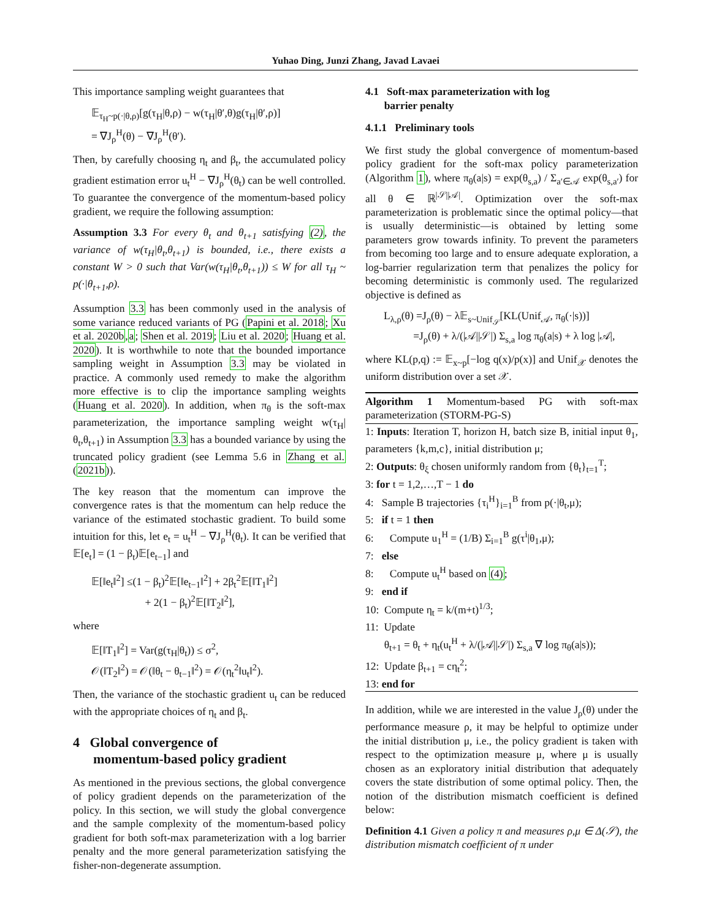Yuhao Ding, Junzi Zhang, Javad Lavaei
This importance sampling weight guarantees that
𝔼<sub>τ<sub>H</sub>~p(·|θ,ρ)</sub>[g(τ<sub>H</sub>|θ,ρ) − w(τ<sub>H</sub>|θ′,θ)g(τ<sub>H</sub>|θ′,ρ)]
= ∇J<sub>ρ</sub><sup>H</sup>(θ) − ∇J<sub>ρ</sub><sup>H</sup>(θ′).
Then, by carefully choosing η<sub>t</sub> and β<sub>t</sub>, the accumulated policy gradient estimation error u<sub>t</sub><sup>H</sup> − ∇J<sub>ρ</sub><sup>H</sup>(θ<sub>t</sub>) can be well controlled. To guarantee the convergence of the momentum-based policy gradient, we require the following assumption:
Assumption 3.3 For every θ<sub>t</sub> and θ<sub>t+1</sub> satisfying (2), the variance of w(τ<sub>H</sub>|θ<sub>t</sub>,θ<sub>t+1</sub>) is bounded, i.e., there exists a constant W > 0 such that Var(w(τ<sub>H</sub>|θ<sub>t</sub>,θ<sub>t+1</sub>)) ≤ W for all τ<sub>H</sub> ~ p(·|θ<sub>t+1</sub>,ρ).
Assumption 3.3 has been commonly used in the analysis of some variance reduced variants of PG (Papini et al. 2018; Xu et al. 2020b,a; Shen et al. 2019; Liu et al. 2020; Huang et al. 2020). It is worthwhile to note that the bounded importance sampling weight in Assumption 3.3 may be violated in practice. A commonly used remedy to make the algorithm more effective is to clip the importance sampling weights (Huang et al. 2020). In addition, when π<sub>θ</sub> is the soft-max parameterization, the importance sampling weight w(τ<sub>H</sub>|θ<sub>t</sub>,θ<sub>t+1</sub>) in Assumption 3.3 has a bounded variance by using the truncated policy gradient (see Lemma 5.6 in Zhang et al. (2021b)).
The key reason that the momentum can improve the convergence rates is that the momentum can help reduce the variance of the estimated stochastic gradient. To build some intuition for this, let e<sub>t</sub> = u<sub>t</sub><sup>H</sup> − ∇J<sub>ρ</sub><sup>H</sup>(θ<sub>t</sub>). It can be verified that 𝔼[e<sub>t</sub>] = (1 − β<sub>t</sub>)𝔼[e<sub>t−1</sub>] and
𝔼[‖e<sub>t</sub>‖<sup>2</sup>] ≤(1 − β<sub>t</sub>)<sup>2</sup>𝔼[‖e<sub>t−1</sub>‖<sup>2</sup>] + 2β<sub>t</sub><sup>2</sup>𝔼[‖T<sub>1</sub>‖<sup>2</sup>]
+ 2(1 − β<sub>t</sub>)<sup>2</sup>𝔼[‖T<sub>2</sub>‖<sup>2</sup>],
where
𝔼[‖T<sub>1</sub>‖<sup>2</sup>] = Var(g(τ<sub>H</sub>|θ<sub>t</sub>)) ≤ σ<sup>2</sup>,
𝒪(‖T<sub>2</sub>‖<sup>2</sup>) = 𝒪(‖θ<sub>t</sub> − θ<sub>t−1</sub>‖<sup>2</sup>) = 𝒪(η<sub>t</sub><sup>2</sup>‖u<sub>t</sub>‖<sup>2</sup>).
Then, the variance of the stochastic gradient u<sub>t</sub> can be reduced with the appropriate choices of η<sub>t</sub> and β<sub>t</sub>.
4 Global convergence of
momentum-based policy gradient
As mentioned in the previous sections, the global convergence of policy gradient depends on the parameterization of the policy. In this section, we will study the global convergence and the sample complexity of the momentum-based policy gradient for both soft-max parameterization with a log barrier penalty and the more general parameterization satisfying the fisher-non-degenerate assumption.
4.1 Soft-max parameterization with log
barrier penalty
4.1.1 Preliminary tools
We first study the global convergence of momentum-based policy gradient for the soft-max policy parameterization (Algorithm 1), where π<sub>θ</sub>(a|s) = exp(θ<sub>s,a</sub>) / Σ<sub>a′∈𝒜</sub> exp(θ<sub>s,a′</sub>) for all θ ∈ ℝ<sup>|𝒮||𝒜|</sup>. Optimization over the soft-max parameterization is problematic since the optimal policy—that is usually deterministic—is obtained by letting some parameters grow towards infinity. To prevent the parameters from becoming too large and to ensure adequate exploration, a log-barrier regularization term that penalizes the policy for becoming deterministic is commonly used. The regularized objective is defined as
L<sub>λ,ρ</sub>(θ) =J<sub>ρ</sub>(θ) − λ𝔼<sub>s~Unif<sub>𝒮</sub></sub>[KL(Unif<sub>𝒜</sub>, π<sub>θ</sub>(·|s))]
=J<sub>ρ</sub>(θ) + λ/(|𝒜||𝒮|) Σ<sub>s,a</sub> log π<sub>θ</sub>(a|s) + λ log |𝒜|,
where KL(p,q) := 𝔼<sub>x~p</sub>[−log q(x)/p(x)] and Unif<sub>𝒳</sub> denotes the uniform distribution over a set 𝒳.
Algorithm 1 Momentum-based PG with soft-max parameterization (STORM-PG-S)
1: Inputs: Iteration T, horizon H, batch size B, initial input θ<sub>1</sub>, parameters {k,m,c}, initial distribution μ;
2: Outputs: θ<sub>ξ</sub> chosen uniformly random from {θ<sub>t</sub>}<sub>t=1</sub><sup>T</sup>;
3: for t = 1,2,…,T − 1 do
4: Sample B trajectories {τ<sub>i</sub><sup>H</sup>}<sub>i=1</sub><sup>B</sup> from p(·|θ<sub>t</sub>,μ);
5: if t = 1 then
6: Compute u<sub>1</sub><sup>H</sup> = (1/B) Σ<sub>i=1</sub><sup>B</sup> g(τ<sup>i</sup>|θ<sub>1</sub>,μ);
7: else
8: Compute u<sub>t</sub><sup>H</sup> based on (4);
9: end if
10: Compute η<sub>t</sub> = k/(m+t)<sup>1/3</sup>;
11: Update
θ<sub>t+1</sub> = θ<sub>t</sub> + η<sub>t</sub>(u<sub>t</sub><sup>H</sup> + λ/(|𝒜||𝒮|) Σ<sub>s,a</sub> ∇ log π<sub>θ</sub>(a|s));
12: Update β<sub>t+1</sub> = cη<sub>t</sub><sup>2</sup>;
13: end for
In addition, while we are interested in the value J<sub>ρ</sub>(θ) under the performance measure ρ, it may be helpful to optimize under the initial distribution μ, i.e., the policy gradient is taken with respect to the optimization measure μ, where μ is usually chosen as an exploratory initial distribution that adequately covers the state distribution of some optimal policy. Then, the notion of the distribution mismatch coefficient is defined below:
Definition 4.1 Given a policy π and measures ρ,μ ∈ Δ(𝒮), the distribution mismatch coefficient of π under